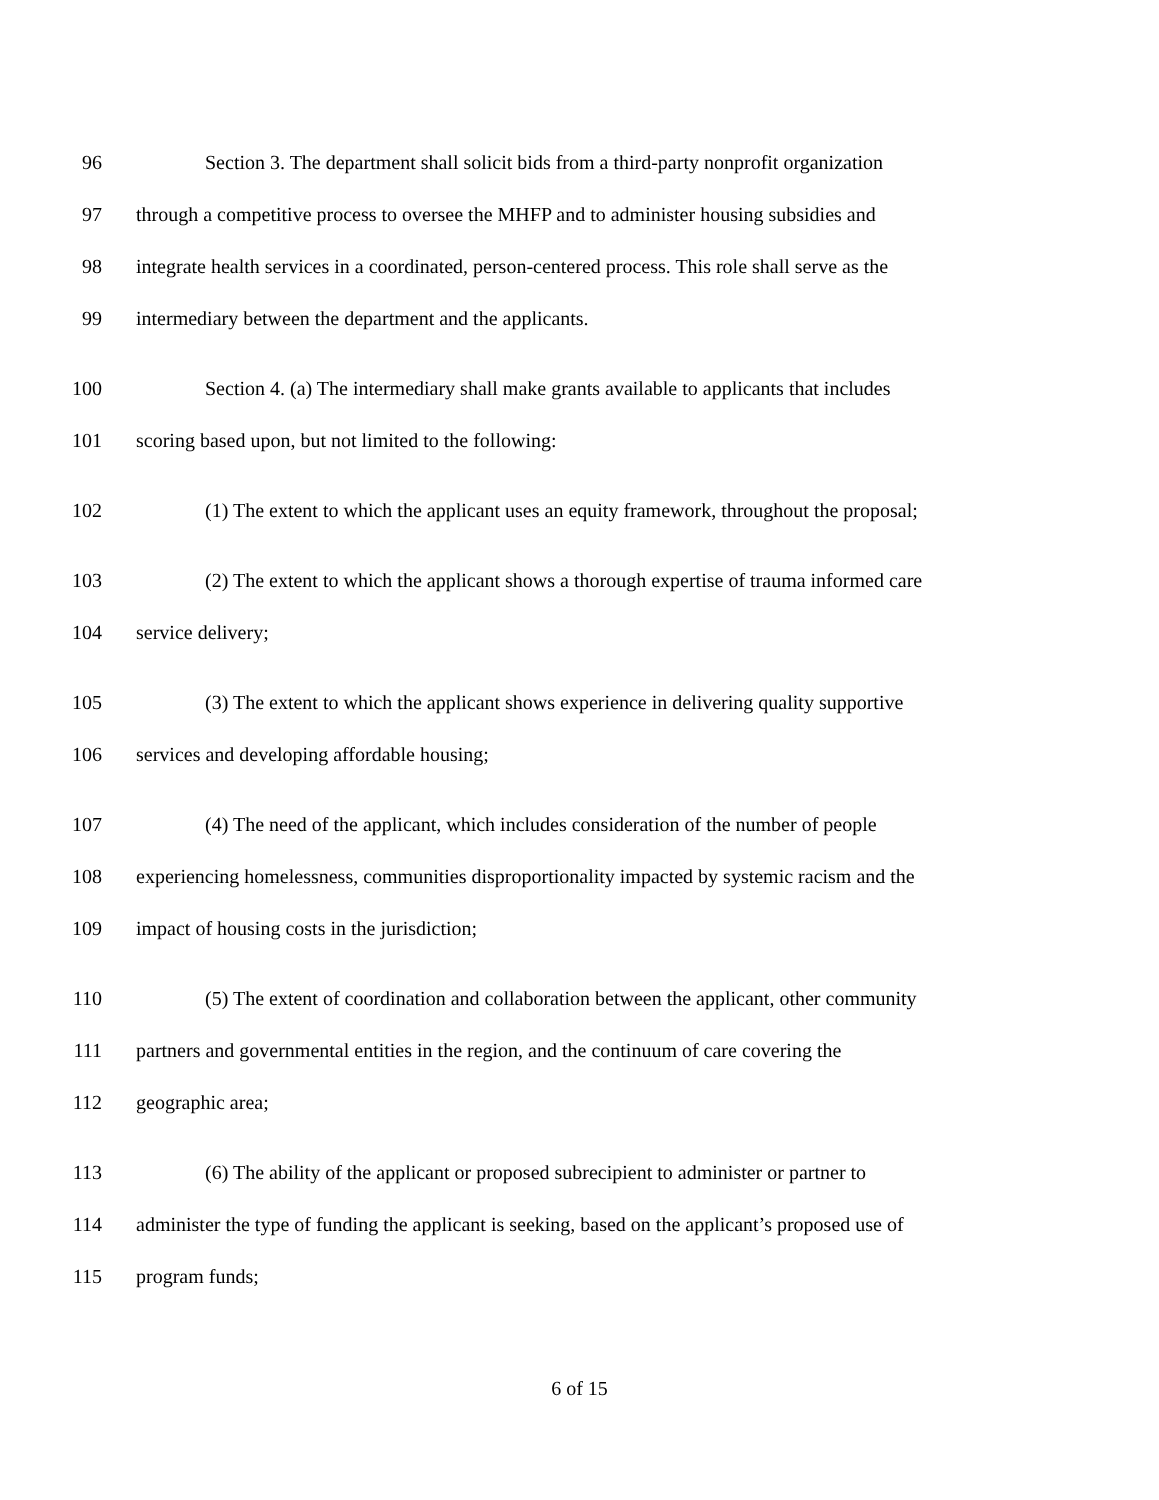96 Section 3. The department shall solicit bids from a third-party nonprofit organization
97 through a competitive process to oversee the MHFP and to administer housing subsidies and
98 integrate health services in a coordinated, person-centered process. This role shall serve as the
99 intermediary between the department and the applicants.
100 Section 4. (a) The intermediary shall make grants available to applicants that includes
101 scoring based upon, but not limited to the following:
102 (1) The extent to which the applicant uses an equity framework, throughout the proposal;
103 (2) The extent to which the applicant shows a thorough expertise of trauma informed care
104 service delivery;
105 (3) The extent to which the applicant shows experience in delivering quality supportive
106 services and developing affordable housing;
107 (4) The need of the applicant, which includes consideration of the number of people
108 experiencing homelessness, communities disproportionality impacted by systemic racism and the
109 impact of housing costs in the jurisdiction;
110 (5) The extent of coordination and collaboration between the applicant, other community
111 partners and governmental entities in the region, and the continuum of care covering the
112 geographic area;
113 (6) The ability of the applicant or proposed subrecipient to administer or partner to
114 administer the type of funding the applicant is seeking, based on the applicant’s proposed use of
115 program funds;
6 of 15